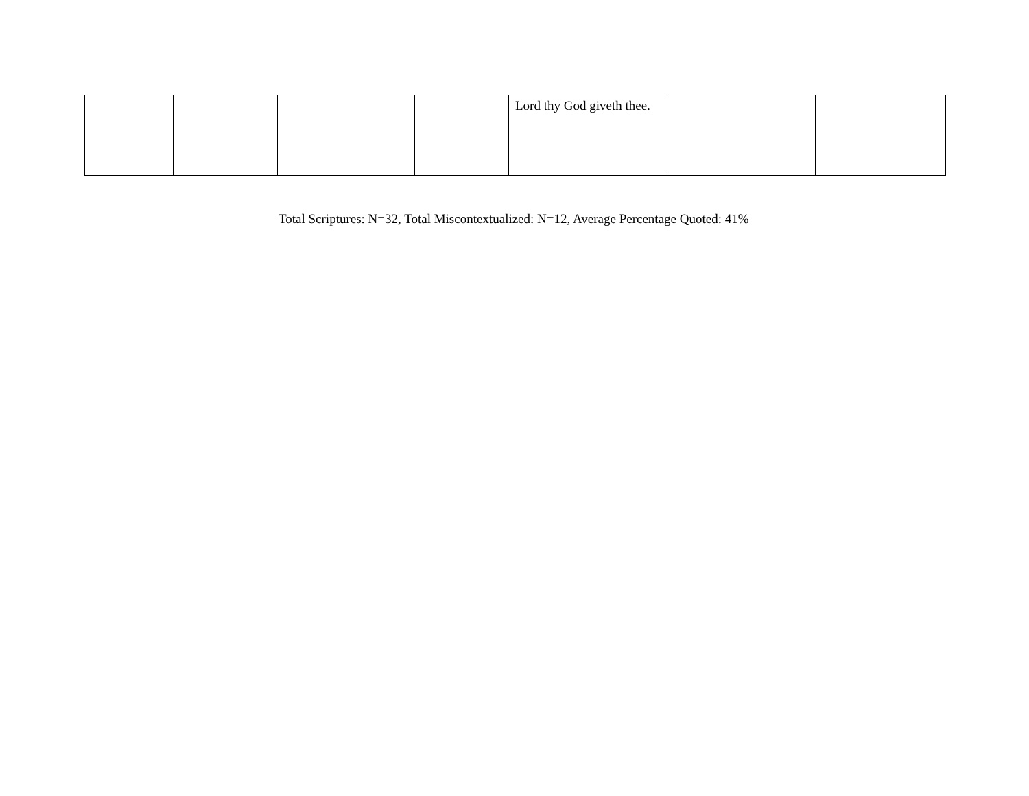| | | | | Lord thy God giveth thee. | | |
Total Scriptures: N=32, Total Miscontextualized: N=12, Average Percentage Quoted: 41%